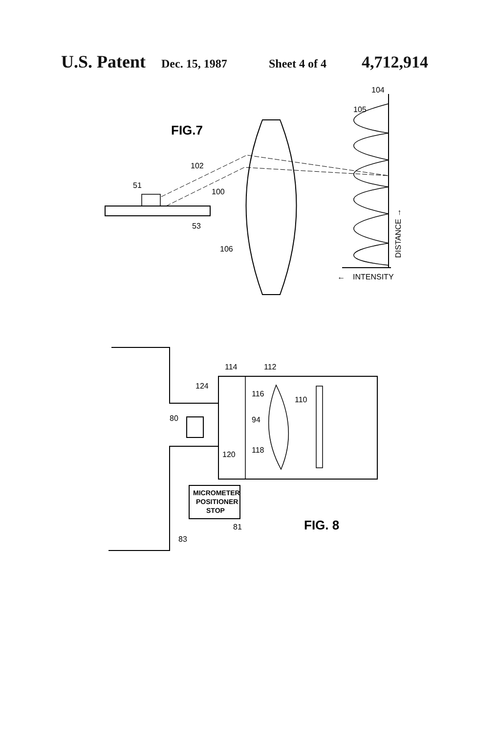U.S. Patent
Dec. 15, 1987 Sheet 4 of 4
4,712,914
FIG.7
104
105
102
100
51
53
106
INTENSITY
←
DISTANCE →
MICROMETER
POSITIONER
STOP
114
112
124
116
110
80
94
120
118
81
83
FIG. 8